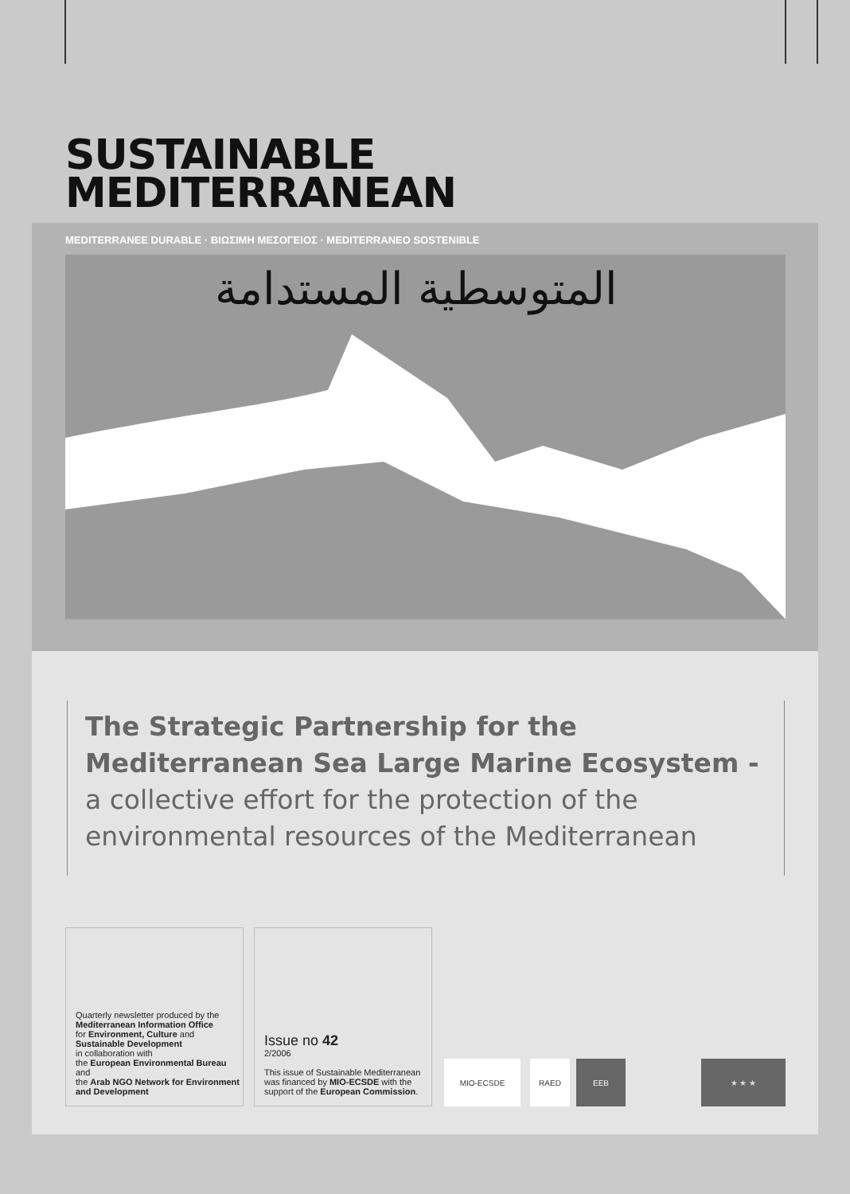SUSTAINABLE
MEDITERRANEAN
MEDITERRANEE DURABLE · ΒΙΩΣΙΜΗ ΜΕΣΟΓΕΙΟΣ · MEDITERRANEO SOSTENIBLE
المتوسطية المستدامة
The Strategic Partnership for the Mediterranean Sea Large Marine Ecosystem - a collective effort for the protection of the environmental resources of the Mediterranean
Quarterly newsletter produced by the
Mediterranean Information Office
for Environment, Culture and
Sustainable Development
in collaboration with
the European Environmental Bureau and
the Arab NGO Network for Environment and Development
Issue no 42
2/2006
This issue of Sustainable Mediterranean was financed by MIO-ECSDE with the support of the European Commission.
MIO-ECSDE RAED EEB ★ ★ ★